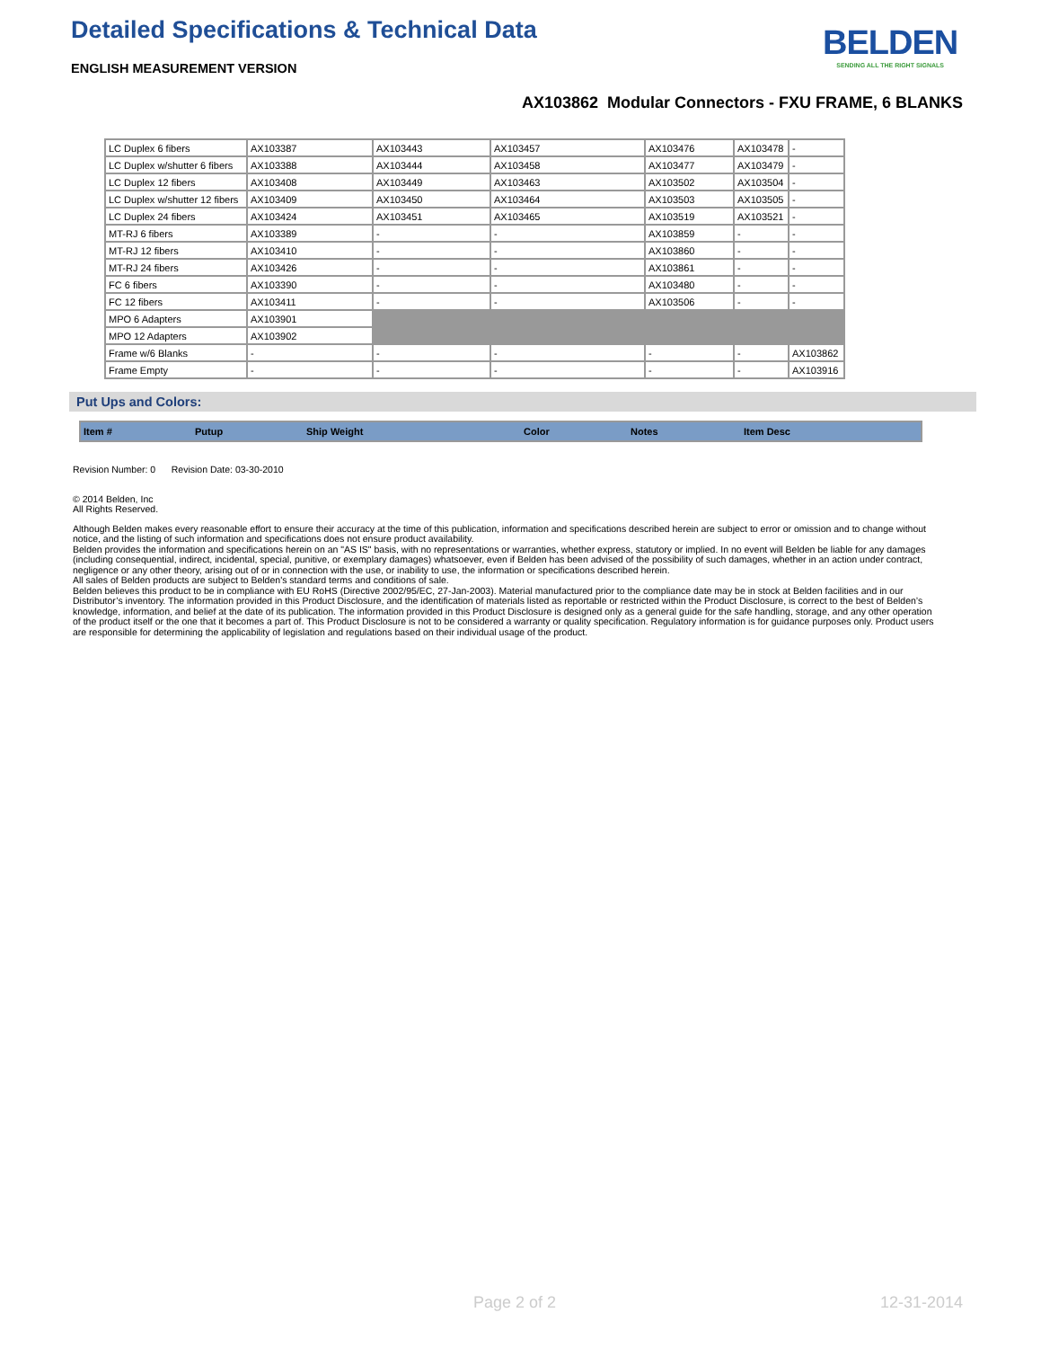Detailed Specifications & Technical Data
ENGLISH MEASUREMENT VERSION
BELDEN
SENDING ALL THE RIGHT SIGNALS
AX103862 Modular Connectors - FXU FRAME, 6 BLANKS
| LC Duplex 6 fibers | AX103387 | AX103443 | AX103457 | AX103476 | AX103478 | - |
| LC Duplex w/shutter 6 fibers | AX103388 | AX103444 | AX103458 | AX103477 | AX103479 | - |
| LC Duplex 12 fibers | AX103408 | AX103449 | AX103463 | AX103502 | AX103504 | - |
| LC Duplex w/shutter 12 fibers | AX103409 | AX103450 | AX103464 | AX103503 | AX103505 | - |
| LC Duplex 24 fibers | AX103424 | AX103451 | AX103465 | AX103519 | AX103521 | - |
| MT-RJ 6 fibers | AX103389 | - | - | AX103859 | - | - |
| MT-RJ 12 fibers | AX103410 | - | - | AX103860 | - | - |
| MT-RJ 24 fibers | AX103426 | - | - | AX103861 | - | - |
| FC 6 fibers | AX103390 | - | - | AX103480 | - | - |
| FC 12 fibers | AX103411 | - | - | AX103506 | - | - |
| MPO 6 Adapters | AX103901 | | | | | |
| MPO 12 Adapters | AX103902 | | | | | |
| Frame w/6 Blanks | - | - | - | - | - | AX103862 |
| Frame Empty | - | - | - | - | - | AX103916 |
Put Ups and Colors:
| Item # | Putup | Ship Weight | Color | Notes | Item Desc |
| --- | --- | --- | --- | --- | --- |
Revision Number: 0 Revision Date: 03-30-2010
© 2014 Belden, Inc
All Rights Reserved.
Although Belden makes every reasonable effort to ensure their accuracy at the time of this publication, information and specifications described herein are subject to error or omission and to change without notice, and the listing of such information and specifications does not ensure product availability.
Belden provides the information and specifications herein on an "AS IS" basis, with no representations or warranties, whether express, statutory or implied. In no event will Belden be liable for any damages (including consequential, indirect, incidental, special, punitive, or exemplary damages) whatsoever, even if Belden has been advised of the possibility of such damages, whether in an action under contract, negligence or any other theory, arising out of or in connection with the use, or inability to use, the information or specifications described herein.
All sales of Belden products are subject to Belden's standard terms and conditions of sale.
Belden believes this product to be in compliance with EU RoHS (Directive 2002/95/EC, 27-Jan-2003). Material manufactured prior to the compliance date may be in stock at Belden facilities and in our Distributor’s inventory. The information provided in this Product Disclosure, and the identification of materials listed as reportable or restricted within the Product Disclosure, is correct to the best of Belden’s knowledge, information, and belief at the date of its publication. The information provided in this Product Disclosure is designed only as a general guide for the safe handling, storage, and any other operation of the product itself or the one that it becomes a part of. This Product Disclosure is not to be considered a warranty or quality specification. Regulatory information is for guidance purposes only. Product users are responsible for determining the applicability of legislation and regulations based on their individual usage of the product.
Page 2 of 2 12-31-2014